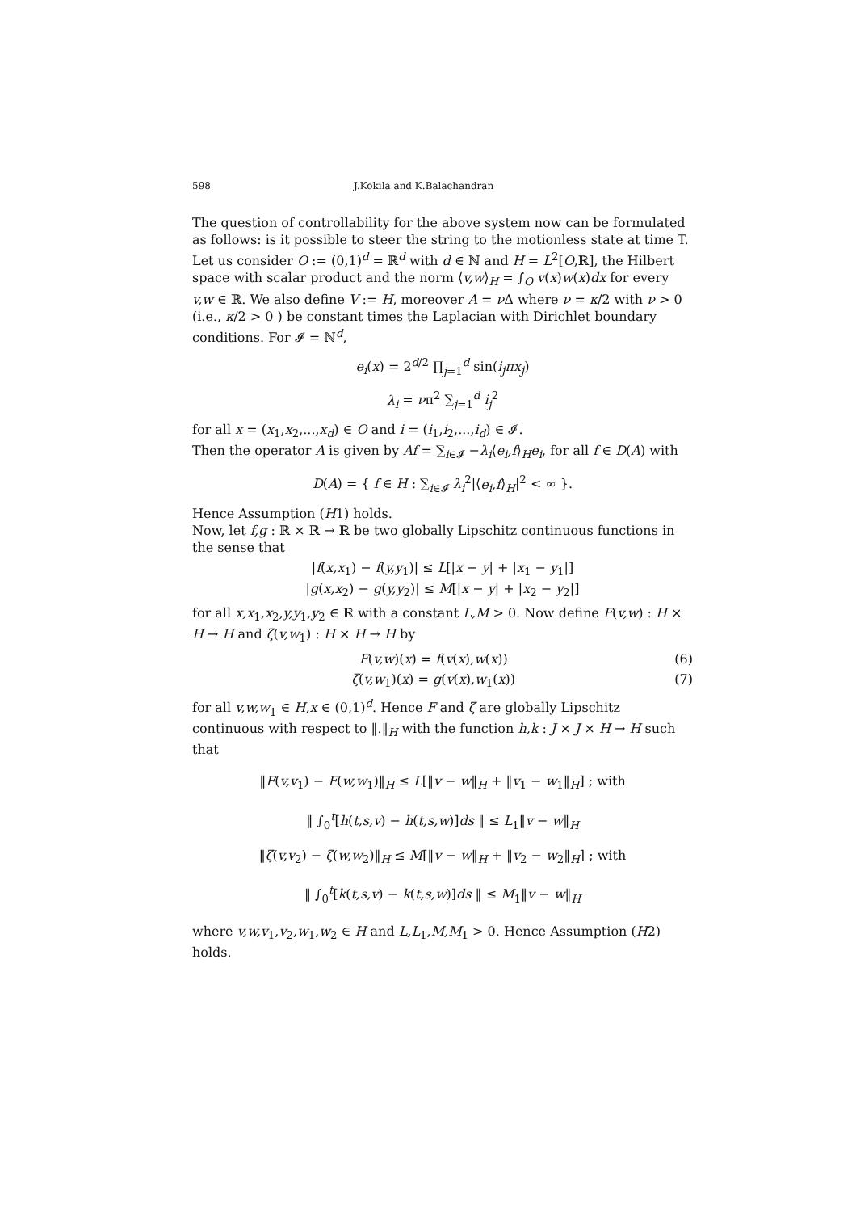598 J.Kokila and K.Balachandran
The question of controllability for the above system now can be formulated as follows: is it possible to steer the string to the motionless state at time T.
Let us consider O := (0,1)<sup>d</sup> = ℝ<sup>d</sup> with d ∈ ℕ and H = L<sup>2</sup>[O,ℝ], the Hilbert space with scalar product and the norm ⟨v,w⟩<sub>H</sub> = ∫<sub>O</sub> v(x)w(x)dx for every v,w ∈ ℝ. We also define V := H, moreover A = ν Δ where ν = κ/2 with ν > 0 (i.e., κ/2 > 0 ) be constant times the Laplacian with Dirichlet boundary conditions. For 𝓘 = ℕ<sup>d</sup>,
e<sub>i</sub>(x) = 2<sup>d/2</sup> ∏<sub>j=1</sub><sup>d</sup> sin(i<sub>j</sub>πx<sub>j</sub>)
λ<sub>i</sub> = νπ<sup>2</sup> ∑<sub>j=1</sub><sup>d</sup> i<sub>j</sub><sup>2</sup>
for all x = (x<sub>1</sub>,x<sub>2</sub>,...,x<sub>d</sub>) ∈ O and i = (i<sub>1</sub>,i<sub>2</sub>,...,i<sub>d</sub>) ∈ 𝓘.
Then the operator A is given by Af = ∑<sub>i∈𝓘</sub> −λ<sub>i</sub>⟨e<sub>i</sub>,f⟩<sub>H</sub>e<sub>i</sub>, for all f ∈ D(A) with
D(A) = { f ∈ H : ∑<sub>i∈𝓘</sub> λ<sub>i</sub><sup>2</sup>|⟨e<sub>i</sub>,f⟩<sub>H</sub>|<sup>2</sup> < ∞ }.
Hence Assumption (H1) holds.
Now, let f,g : ℝ × ℝ → ℝ be two globally Lipschitz continuous functions in the sense that
|f(x,x<sub>1</sub>) − f(y,y<sub>1</sub>)| ≤ L[|x − y| + |x<sub>1</sub> − y<sub>1</sub>|]
|g(x,x<sub>2</sub>) − g(y,y<sub>2</sub>)| ≤ M[|x − y| + |x<sub>2</sub> − y<sub>2</sub>|]
for all x,x<sub>1</sub>,x<sub>2</sub>,y,y<sub>1</sub>,y<sub>2</sub> ∈ ℝ with a constant L,M > 0. Now define F(v,w) : H × H → H and ζ(v,w<sub>1</sub>) : H × H → H by
F(v,w)(x) = f(v(x),w(x)) (6)
ζ(v,w<sub>1</sub>)(x) = g(v(x),w<sub>1</sub>(x)) (7)
for all v,w,w<sub>1</sub> ∈ H,x ∈ (0,1)<sup>d</sup>. Hence F and ζ are globally Lipschitz continuous with respect to ‖.‖<sub>H</sub> with the function h,k : J × J × H → H such that
‖F(v,v<sub>1</sub>) − F(w,w<sub>1</sub>)‖<sub>H</sub> ≤ L[‖v − w‖<sub>H</sub> + ‖v<sub>1</sub> − w<sub>1</sub>‖<sub>H</sub>] ; with
‖ ∫<sub>0</sub><sup>t</sup>[h(t,s,v) − h(t,s,w)]ds ‖ ≤ L<sub>1</sub>‖v − w‖<sub>H</sub>
‖ζ(v,v<sub>2</sub>) − ζ(w,w<sub>2</sub>)‖<sub>H</sub> ≤ M[‖v − w‖<sub>H</sub> + ‖v<sub>2</sub> − w<sub>2</sub>‖<sub>H</sub>] ; with
‖ ∫<sub>0</sub><sup>t</sup>[k(t,s,v) − k(t,s,w)]ds ‖ ≤ M<sub>1</sub>‖v − w‖<sub>H</sub>
where v,w,v<sub>1</sub>,v<sub>2</sub>,w<sub>1</sub>,w<sub>2</sub> ∈ H and L,L<sub>1</sub>,M,M<sub>1</sub> > 0. Hence Assumption (H2) holds.